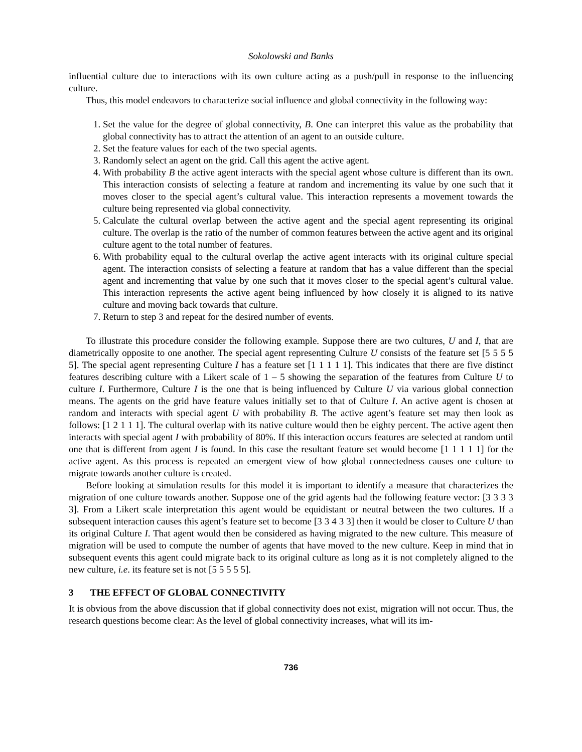Sokolowski and Banks
influential culture due to interactions with its own culture acting as a push/pull in response to the influencing culture.
Thus, this model endeavors to characterize social influence and global connectivity in the following way:
1. Set the value for the degree of global connectivity, B. One can interpret this value as the probability that global connectivity has to attract the attention of an agent to an outside culture.
2. Set the feature values for each of the two special agents.
3. Randomly select an agent on the grid. Call this agent the active agent.
4. With probability B the active agent interacts with the special agent whose culture is different than its own. This interaction consists of selecting a feature at random and incrementing its value by one such that it moves closer to the special agent’s cultural value. This interaction represents a movement towards the culture being represented via global connectivity.
5. Calculate the cultural overlap between the active agent and the special agent representing its original culture. The overlap is the ratio of the number of common features between the active agent and its original culture agent to the total number of features.
6. With probability equal to the cultural overlap the active agent interacts with its original culture special agent. The interaction consists of selecting a feature at random that has a value different than the special agent and incrementing that value by one such that it moves closer to the special agent’s cultural value. This interaction represents the active agent being influenced by how closely it is aligned to its native culture and moving back towards that culture.
7. Return to step 3 and repeat for the desired number of events.
To illustrate this procedure consider the following example. Suppose there are two cultures, U and I, that are diametrically opposite to one another. The special agent representing Culture U consists of the feature set [5 5 5 5 5]. The special agent representing Culture I has a feature set [1 1 1 1 1]. This indicates that there are five distinct features describing culture with a Likert scale of 1 – 5 showing the separation of the features from Culture U to culture I. Furthermore, Culture I is the one that is being influenced by Culture U via various global connection means. The agents on the grid have feature values initially set to that of Culture I. An active agent is chosen at random and interacts with special agent U with probability B. The active agent’s feature set may then look as follows: [1 2 1 1 1]. The cultural overlap with its native culture would then be eighty percent. The active agent then interacts with special agent I with probability of 80%. If this interaction occurs features are selected at random until one that is different from agent I is found. In this case the resultant feature set would become [1 1 1 1 1] for the active agent. As this process is repeated an emergent view of how global connectedness causes one culture to migrate towards another culture is created.
Before looking at simulation results for this model it is important to identify a measure that characterizes the migration of one culture towards another. Suppose one of the grid agents had the following feature vector: [3 3 3 3 3]. From a Likert scale interpretation this agent would be equidistant or neutral between the two cultures. If a subsequent interaction causes this agent’s feature set to become [3 3 4 3 3] then it would be closer to Culture U than its original Culture I. That agent would then be considered as having migrated to the new culture. This measure of migration will be used to compute the number of agents that have moved to the new culture. Keep in mind that in subsequent events this agent could migrate back to its original culture as long as it is not completely aligned to the new culture, i.e. its feature set is not [5 5 5 5 5].
3 THE EFFECT OF GLOBAL CONNECTIVITY
It is obvious from the above discussion that if global connectivity does not exist, migration will not occur. Thus, the research questions become clear: As the level of global connectivity increases, what will its im-
736